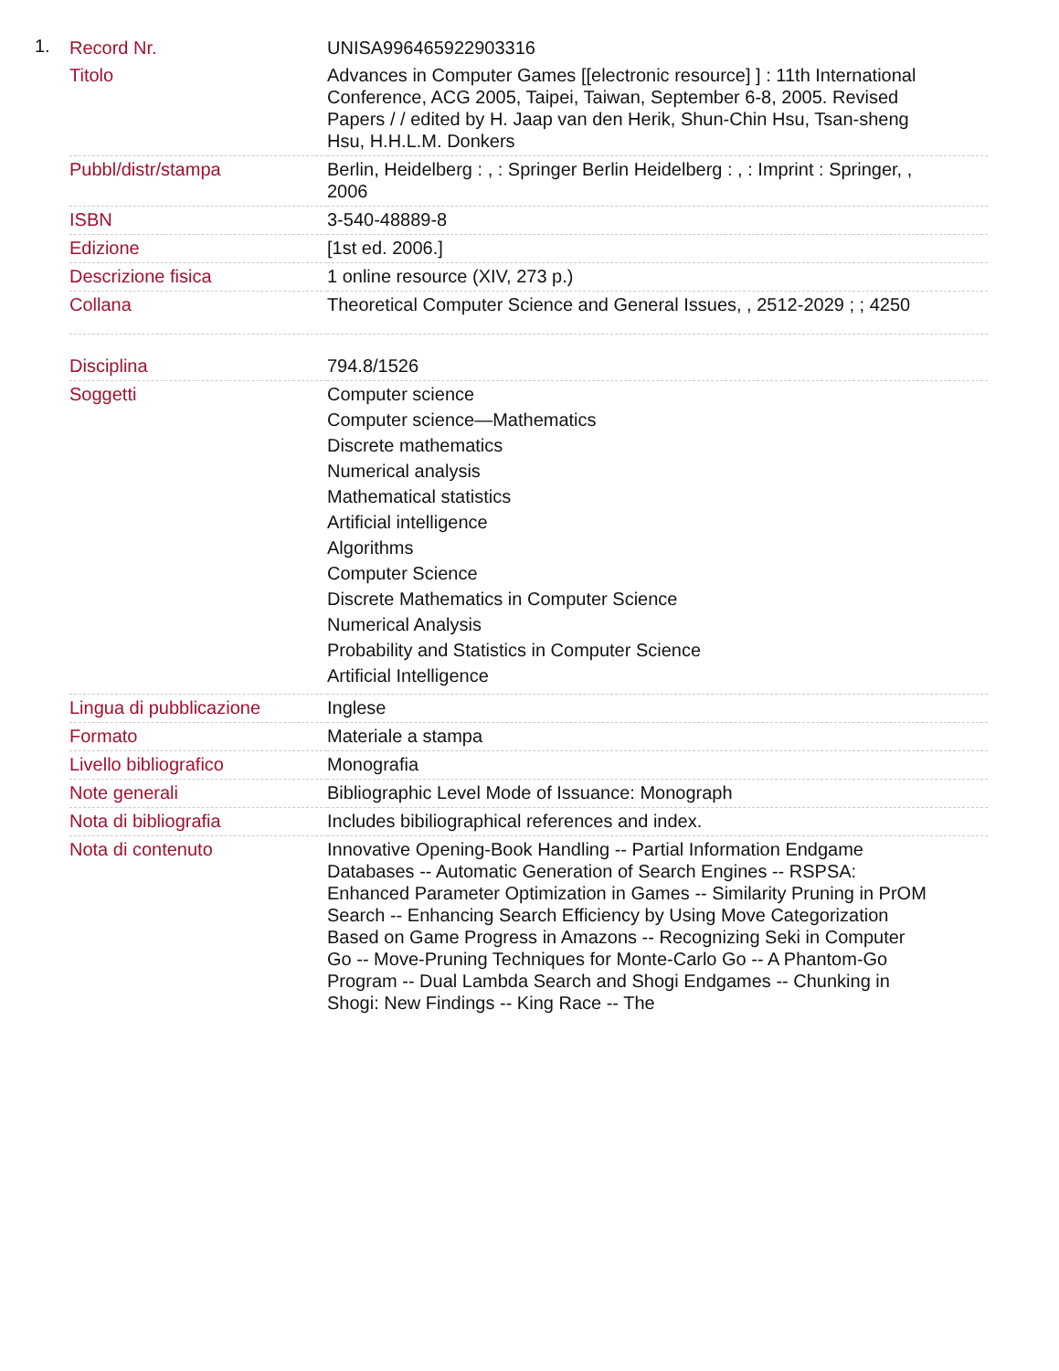1.
| Record Nr. | UNISA996465922903316 |
| Titolo | Advances in Computer Games [[electronic resource] ] : 11th International Conference, ACG 2005, Taipei, Taiwan, September 6-8, 2005. Revised Papers / / edited by H. Jaap van den Herik, Shun-Chin Hsu, Tsan-sheng Hsu, H.H.L.M. Donkers |
| Pubbl/distr/stampa | Berlin, Heidelberg : , : Springer Berlin Heidelberg : , : Imprint : Springer, , 2006 |
| ISBN | 3-540-48889-8 |
| Edizione | [1st ed. 2006.] |
| Descrizione fisica | 1 online resource (XIV, 273 p.) |
| Collana | Theoretical Computer Science and General Issues, , 2512-2029 ; ; 4250 |
| Disciplina | 794.8/1526 |
| Soggetti | Computer science Computer science—Mathematics Discrete mathematics Numerical analysis Mathematical statistics Artificial intelligence Algorithms Computer Science Discrete Mathematics in Computer Science Numerical Analysis Probability and Statistics in Computer Science Artificial Intelligence |
| Lingua di pubblicazione | Inglese |
| Formato | Materiale a stampa |
| Livello bibliografico | Monografia |
| Note generali | Bibliographic Level Mode of Issuance: Monograph |
| Nota di bibliografia | Includes bibiliographical references and index. |
| Nota di contenuto | Innovative Opening-Book Handling -- Partial Information Endgame Databases -- Automatic Generation of Search Engines -- RSPSA: Enhanced Parameter Optimization in Games -- Similarity Pruning in PrOM Search -- Enhancing Search Efficiency by Using Move Categorization Based on Game Progress in Amazons -- Recognizing Seki in Computer Go -- Move-Pruning Techniques for Monte-Carlo Go -- A Phantom-Go Program -- Dual Lambda Search and Shogi Endgames -- Chunking in Shogi: New Findings -- King Race -- The |